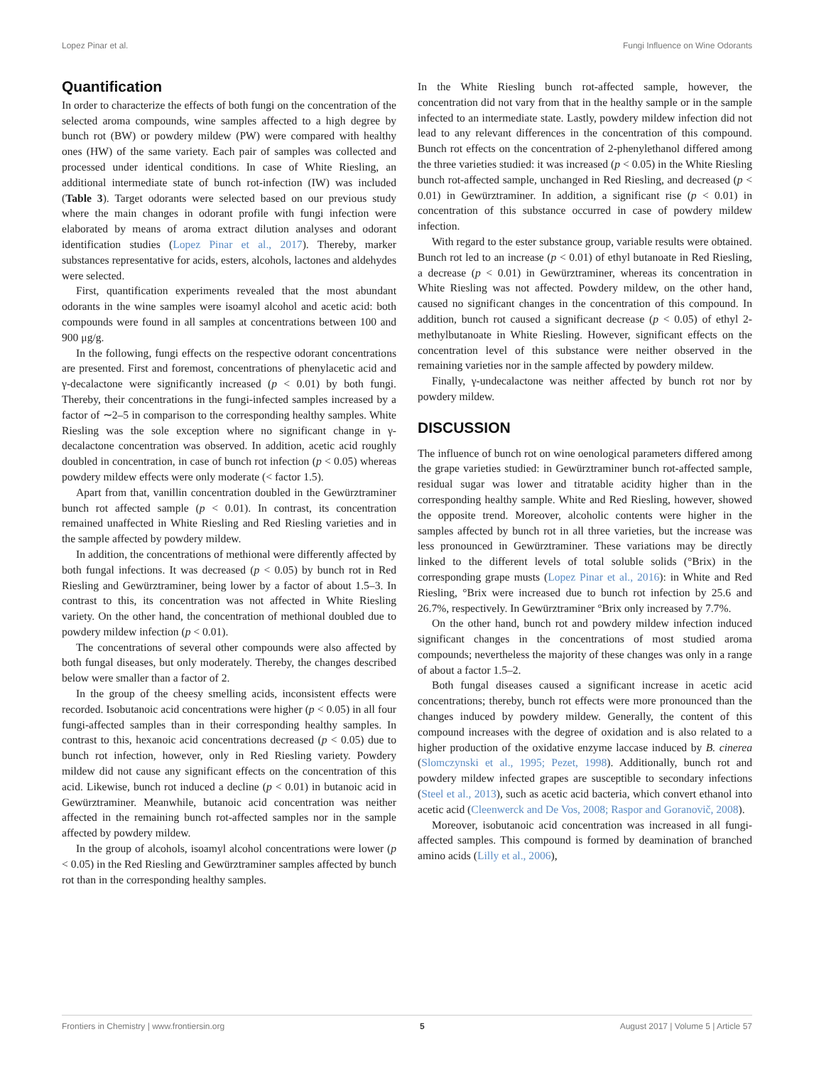Lopez Pinar et al. Fungi Influence on Wine Odorants
Quantification
In order to characterize the effects of both fungi on the concentration of the selected aroma compounds, wine samples affected to a high degree by bunch rot (BW) or powdery mildew (PW) were compared with healthy ones (HW) of the same variety. Each pair of samples was collected and processed under identical conditions. In case of White Riesling, an additional intermediate state of bunch rot-infection (IW) was included (Table 3). Target odorants were selected based on our previous study where the main changes in odorant profile with fungi infection were elaborated by means of aroma extract dilution analyses and odorant identification studies (Lopez Pinar et al., 2017). Thereby, marker substances representative for acids, esters, alcohols, lactones and aldehydes were selected.
First, quantification experiments revealed that the most abundant odorants in the wine samples were isoamyl alcohol and acetic acid: both compounds were found in all samples at concentrations between 100 and 900 μg/g.
In the following, fungi effects on the respective odorant concentrations are presented. First and foremost, concentrations of phenylacetic acid and γ-decalactone were significantly increased (p < 0.01) by both fungi. Thereby, their concentrations in the fungi-infected samples increased by a factor of ∼2–5 in comparison to the corresponding healthy samples. White Riesling was the sole exception where no significant change in γ-decalactone concentration was observed. In addition, acetic acid roughly doubled in concentration, in case of bunch rot infection (p < 0.05) whereas powdery mildew effects were only moderate (< factor 1.5).
Apart from that, vanillin concentration doubled in the Gewürztraminer bunch rot affected sample (p < 0.01). In contrast, its concentration remained unaffected in White Riesling and Red Riesling varieties and in the sample affected by powdery mildew.
In addition, the concentrations of methional were differently affected by both fungal infections. It was decreased (p < 0.05) by bunch rot in Red Riesling and Gewürztraminer, being lower by a factor of about 1.5–3. In contrast to this, its concentration was not affected in White Riesling variety. On the other hand, the concentration of methional doubled due to powdery mildew infection (p < 0.01).
The concentrations of several other compounds were also affected by both fungal diseases, but only moderately. Thereby, the changes described below were smaller than a factor of 2.
In the group of the cheesy smelling acids, inconsistent effects were recorded. Isobutanoic acid concentrations were higher (p < 0.05) in all four fungi-affected samples than in their corresponding healthy samples. In contrast to this, hexanoic acid concentrations decreased (p < 0.05) due to bunch rot infection, however, only in Red Riesling variety. Powdery mildew did not cause any significant effects on the concentration of this acid. Likewise, bunch rot induced a decline (p < 0.01) in butanoic acid in Gewürztraminer. Meanwhile, butanoic acid concentration was neither affected in the remaining bunch rot-affected samples nor in the sample affected by powdery mildew.
In the group of alcohols, isoamyl alcohol concentrations were lower (p < 0.05) in the Red Riesling and Gewürztraminer samples affected by bunch rot than in the corresponding healthy samples.
In the White Riesling bunch rot-affected sample, however, the concentration did not vary from that in the healthy sample or in the sample infected to an intermediate state. Lastly, powdery mildew infection did not lead to any relevant differences in the concentration of this compound. Bunch rot effects on the concentration of 2-phenylethanol differed among the three varieties studied: it was increased (p < 0.05) in the White Riesling bunch rot-affected sample, unchanged in Red Riesling, and decreased (p < 0.01) in Gewürztraminer. In addition, a significant rise (p < 0.01) in concentration of this substance occurred in case of powdery mildew infection.
With regard to the ester substance group, variable results were obtained. Bunch rot led to an increase (p < 0.01) of ethyl butanoate in Red Riesling, a decrease (p < 0.01) in Gewürztraminer, whereas its concentration in White Riesling was not affected. Powdery mildew, on the other hand, caused no significant changes in the concentration of this compound. In addition, bunch rot caused a significant decrease (p < 0.05) of ethyl 2-methylbutanoate in White Riesling. However, significant effects on the concentration level of this substance were neither observed in the remaining varieties nor in the sample affected by powdery mildew.
Finally, γ-undecalactone was neither affected by bunch rot nor by powdery mildew.
DISCUSSION
The influence of bunch rot on wine oenological parameters differed among the grape varieties studied: in Gewürztraminer bunch rot-affected sample, residual sugar was lower and titratable acidity higher than in the corresponding healthy sample. White and Red Riesling, however, showed the opposite trend. Moreover, alcoholic contents were higher in the samples affected by bunch rot in all three varieties, but the increase was less pronounced in Gewürztraminer. These variations may be directly linked to the different levels of total soluble solids (°Brix) in the corresponding grape musts (Lopez Pinar et al., 2016): in White and Red Riesling, °Brix were increased due to bunch rot infection by 25.6 and 26.7%, respectively. In Gewürztraminer °Brix only increased by 7.7%.
On the other hand, bunch rot and powdery mildew infection induced significant changes in the concentrations of most studied aroma compounds; nevertheless the majority of these changes was only in a range of about a factor 1.5–2.
Both fungal diseases caused a significant increase in acetic acid concentrations; thereby, bunch rot effects were more pronounced than the changes induced by powdery mildew. Generally, the content of this compound increases with the degree of oxidation and is also related to a higher production of the oxidative enzyme laccase induced by B. cinerea (Slomczynski et al., 1995; Pezet, 1998). Additionally, bunch rot and powdery mildew infected grapes are susceptible to secondary infections (Steel et al., 2013), such as acetic acid bacteria, which convert ethanol into acetic acid (Cleenwerck and De Vos, 2008; Raspor and Goranovič, 2008).
Moreover, isobutanoic acid concentration was increased in all fungi-affected samples. This compound is formed by deamination of branched amino acids (Lilly et al., 2006),
Frontiers in Chemistry | www.frontiersin.org 5 August 2017 | Volume 5 | Article 57